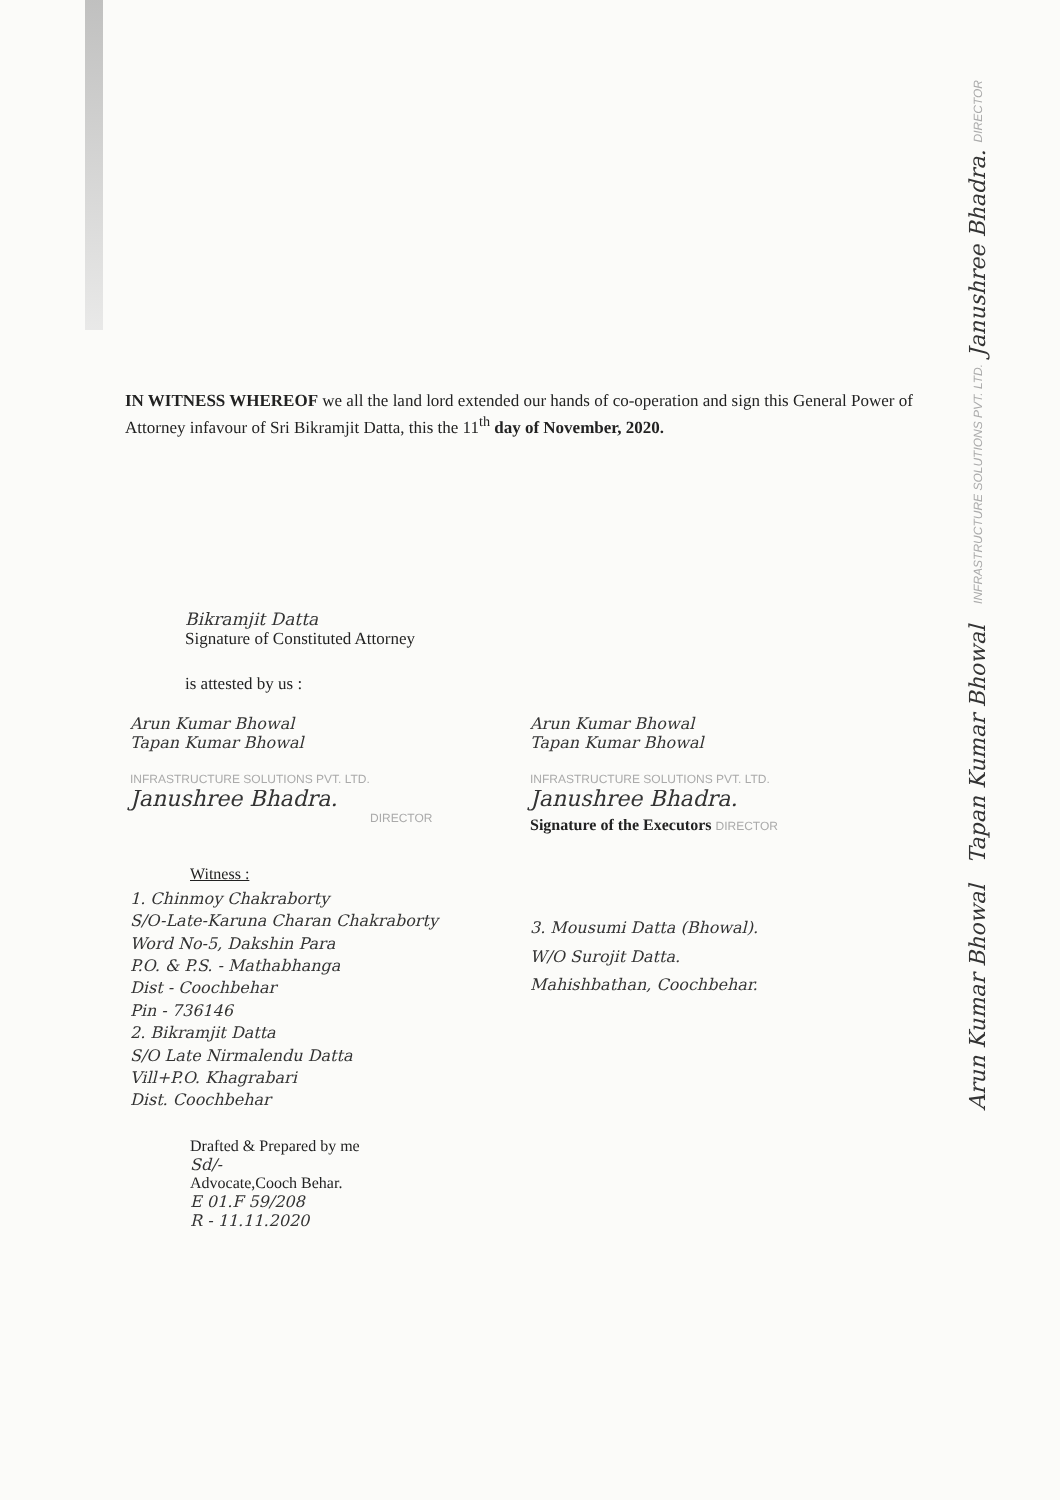Arun Kumar Bhowal Tapan Kumar Bhowal INFRASTRUCTURE SOLUTIONS PVT. LTD. Janushree Bhadra. DIRECTOR
IN WITNESS WHEREOF we all the land lord extended our hands of co-operation and sign this General Power of Attorney infavour of Sri Bikramjit Datta, this the 11<sup>th</sup> day of November, 2020.
Bikramjit Datta
Signature of Constituted Attorney
is attested by us :
Arun Kumar Bhowal
Tapan Kumar Bhowal
INFRASTRUCTURE SOLUTIONS PVT. LTD.
Janushree Bhadra.
DIRECTOR
Witness :
1. Chinmoy Chakraborty
S/O-Late-Karuna Charan Chakraborty
Word No-5, Dakshin Para
P.O. & P.S. - Mathabhanga
Dist - Coochbehar
Pin - 736146
2. Bikramjit Datta
S/O Late Nirmalendu Datta
Vill+P.O. Khagrabari
Dist. Coochbehar
Drafted & Prepared by me
Sd/-
Advocate,Cooch Behar.
E 01.F 59/208
R - 11.11.2020
Arun Kumar Bhowal
Tapan Kumar Bhowal
INFRASTRUCTURE SOLUTIONS PVT. LTD.
Janushree Bhadra.
Signature of the Executors DIRECTOR
3. Mousumi Datta (Bhowal).
W/O Surojit Datta.
Mahishbathan, Coochbehar.